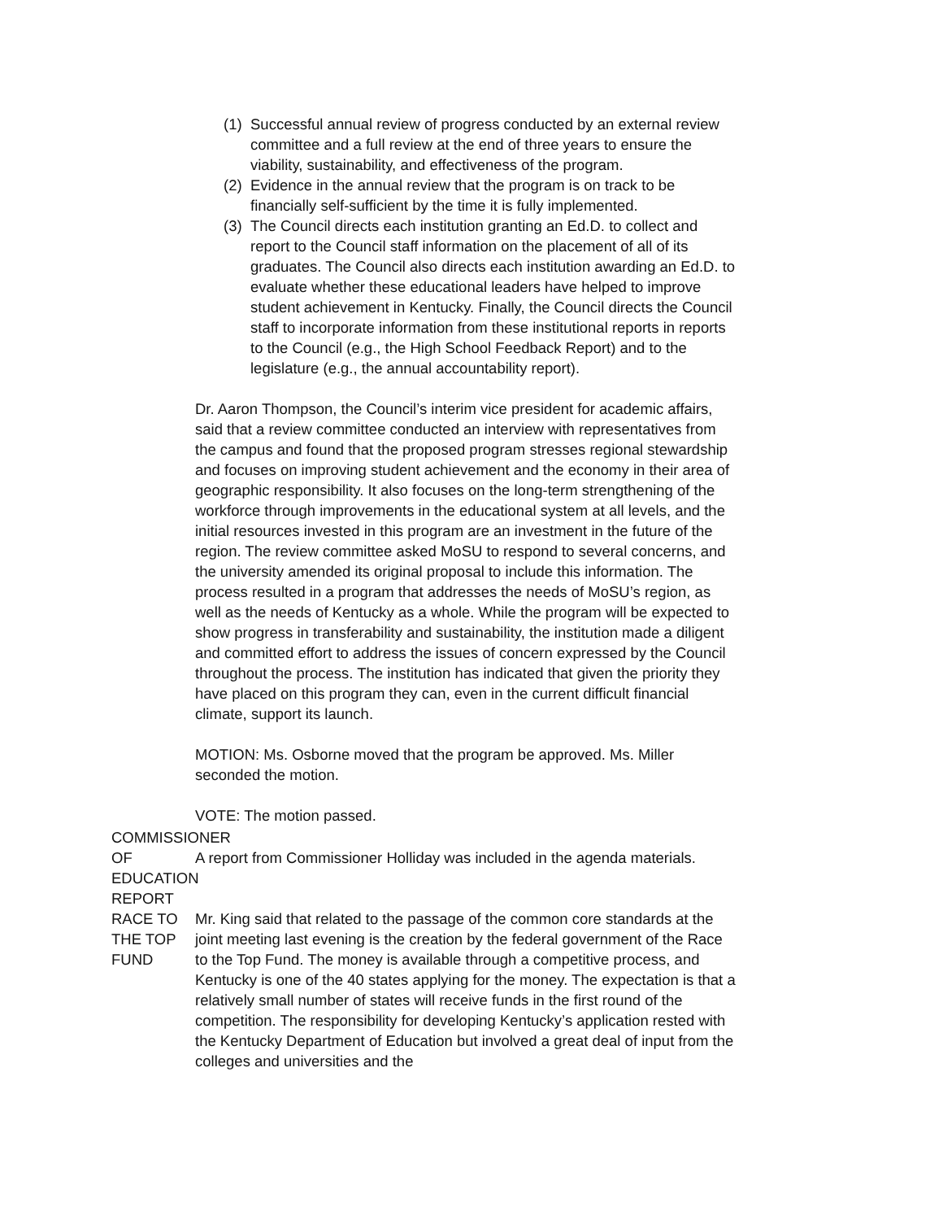(1)
Successful annual review of progress conducted by an external review committee and a full review at the end of three years to ensure the viability, sustainability, and effectiveness of the program.
(2)
Evidence in the annual review that the program is on track to be financially self-sufficient by the time it is fully implemented.
(3)
The Council directs each institution granting an Ed.D. to collect and report to the Council staff information on the placement of all of its graduates. The Council also directs each institution awarding an Ed.D. to evaluate whether these educational leaders have helped to improve student achievement in Kentucky. Finally, the Council directs the Council staff to incorporate information from these institutional reports in reports to the Council (e.g., the High School Feedback Report) and to the legislature (e.g., the annual accountability report).
Dr. Aaron Thompson, the Council’s interim vice president for academic affairs, said that a review committee conducted an interview with representatives from the campus and found that the proposed program stresses regional stewardship and focuses on improving student achievement and the economy in their area of geographic responsibility. It also focuses on the long-term strengthening of the workforce through improvements in the educational system at all levels, and the initial resources invested in this program are an investment in the future of the region. The review committee asked MoSU to respond to several concerns, and the university amended its original proposal to include this information. The process resulted in a program that addresses the needs of MoSU’s region, as well as the needs of Kentucky as a whole. While the program will be expected to show progress in transferability and sustainability, the institution made a diligent and committed effort to address the issues of concern expressed by the Council throughout the process. The institution has indicated that given the priority they have placed on this program they can, even in the current difficult financial climate, support its launch.
MOTION: Ms. Osborne moved that the program be approved. Ms. Miller seconded the motion.
VOTE: The motion passed.
COMMISSIONER OF EDUCATION REPORT
A report from Commissioner Holliday was included in the agenda materials.
RACE TO THE TOP FUND Mr. King said that related to the passage of the common core standards at the joint meeting last evening is the creation by the federal government of the Race to the Top Fund. The money is available through a competitive process, and Kentucky is one of the 40 states applying for the money. The expectation is that a relatively small number of states will receive funds in the first round of the competition. The responsibility for developing Kentucky’s application rested with the Kentucky Department of Education but involved a great deal of input from the colleges and universities and the